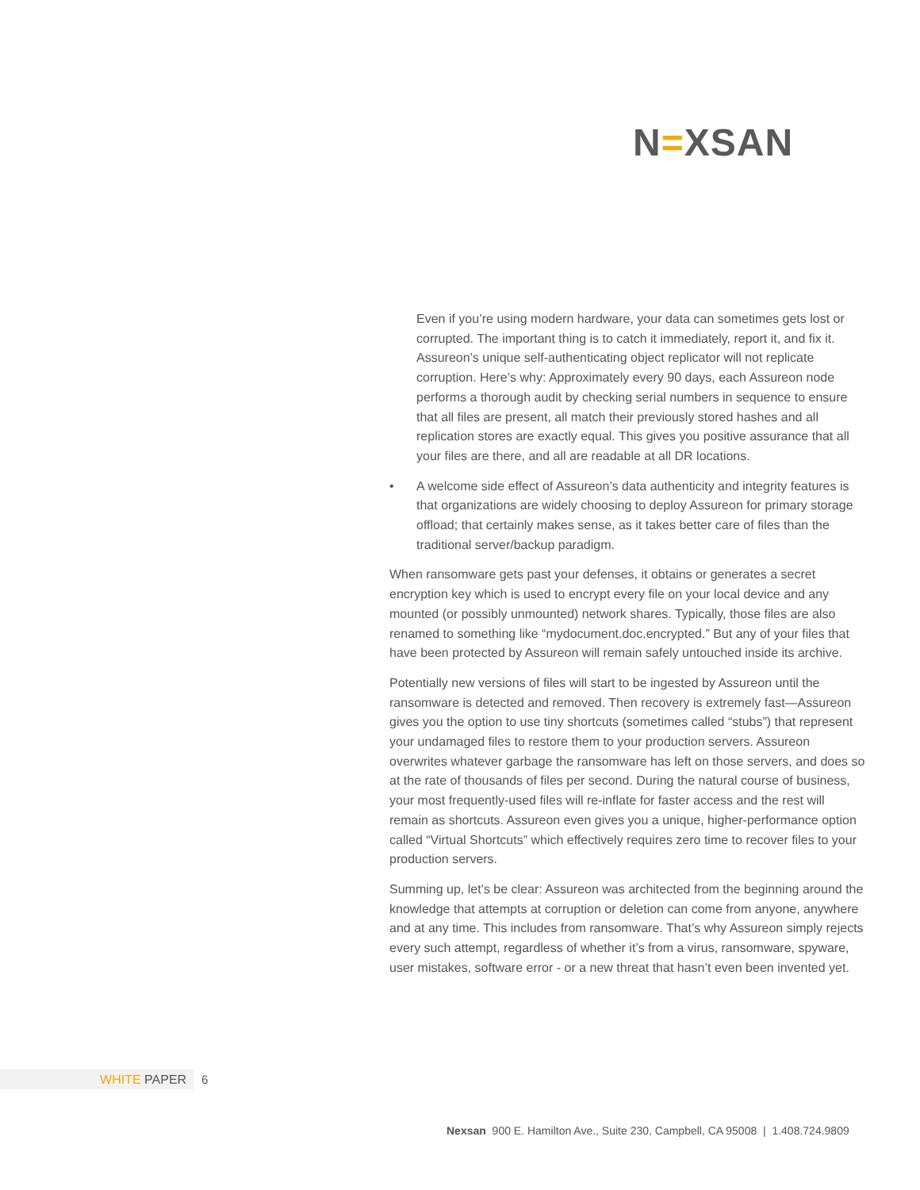N=XSAN
Even if you’re using modern hardware, your data can sometimes gets lost or corrupted. The important thing is to catch it immediately, report it, and fix it. Assureon’s unique self-authenticating object replicator will not replicate corruption. Here’s why: Approximately every 90 days, each Assureon node performs a thorough audit by checking serial numbers in sequence to ensure that all files are present, all match their previously stored hashes and all replication stores are exactly equal. This gives you positive assurance that all your files are there, and all are readable at all DR locations.
• A welcome side effect of Assureon’s data authenticity and integrity features is that organizations are widely choosing to deploy Assureon for primary storage offload; that certainly makes sense, as it takes better care of files than the traditional server/backup paradigm.
When ransomware gets past your defenses, it obtains or generates a secret encryption key which is used to encrypt every file on your local device and any mounted (or possibly unmounted) network shares. Typically, those files are also renamed to something like “mydocument.doc.encrypted.” But any of your files that have been protected by Assureon will remain safely untouched inside its archive.
Potentially new versions of files will start to be ingested by Assureon until the ransomware is detected and removed. Then recovery is extremely fast—Assureon gives you the option to use tiny shortcuts (sometimes called “stubs”) that represent your undamaged files to restore them to your production servers. Assureon overwrites whatever garbage the ransomware has left on those servers, and does so at the rate of thousands of files per second. During the natural course of business, your most frequently-used files will re-inflate for faster access and the rest will remain as shortcuts. Assureon even gives you a unique, higher-performance option called “Virtual Shortcuts” which effectively requires zero time to recover files to your production servers.
Summing up, let’s be clear: Assureon was architected from the beginning around the knowledge that attempts at corruption or deletion can come from anyone, anywhere and at any time. This includes from ransomware. That’s why Assureon simply rejects every such attempt, regardless of whether it’s from a virus, ransomware, spyware, user mistakes, software error - or a new threat that hasn’t even been invented yet.
WHITE PAPER 6
Nexsan 900 E. Hamilton Ave., Suite 230, Campbell, CA 95008 | 1.408.724.9809